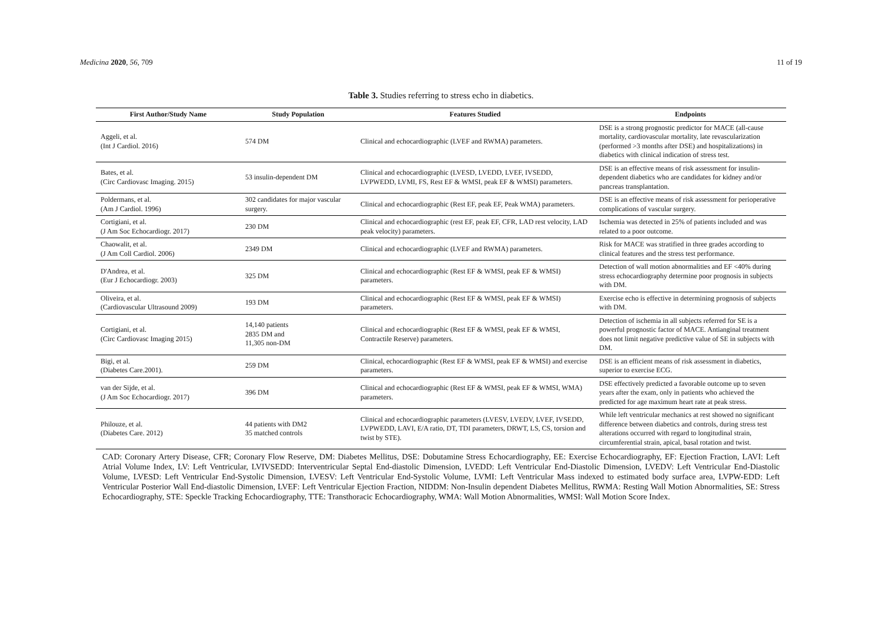Medicina 2020, 56, 709 11 of 19
Table 3. Studies referring to stress echo in diabetics.
| First Author/Study Name | Study Population | Features Studied | Endpoints |
| --- | --- | --- | --- |
| Aggeli, et al. (Int J Cardiol. 2016) | 574 DM | Clinical and echocardiographic (LVEF and RWMA) parameters. | DSE is a strong prognostic predictor for MACE (all-cause mortality, cardiovascular mortality, late revascularization (performed >3 months after DSE) and hospitalizations) in diabetics with clinical indication of stress test. |
| Bates, et al. (Circ Cardiovasc Imaging. 2015) | 53 insulin-dependent DM | Clinical and echocardiographic (LVESD, LVEDD, LVEF, IVSEDD, LVPWEDD, LVMI, FS, Rest EF & WMSI, peak EF & WMSI) parameters. | DSE is an effective means of risk assessment for insulin-dependent diabetics who are candidates for kidney and/or pancreas transplantation. |
| Poldermans, et al. (Am J Cardiol. 1996) | 302 candidates for major vascular surgery. | Clinical and echocardiographic (Rest EF, peak EF, Peak WMA) parameters. | DSE is an effective means of risk assessment for perioperative complications of vascular surgery. |
| Cortigiani, et al. (J Am Soc Echocardiogr. 2017) | 230 DM | Clinical and echocardiographic (rest EF, peak EF, CFR, LAD rest velocity, LAD peak velocity) parameters. | Ischemia was detected in 25% of patients included and was related to a poor outcome. |
| Chaowalit, et al. (J Am Coll Cardiol. 2006) | 2349 DM | Clinical and echocardiographic (LVEF and RWMA) parameters. | Risk for MACE was stratified in three grades according to clinical features and the stress test performance. |
| D'Andrea, et al. (Eur J Echocardiogr. 2003) | 325 DM | Clinical and echocardiographic (Rest EF & WMSI, peak EF & WMSI) parameters. | Detection of wall motion abnormalities and EF <40% during stress echocardiography determine poor prognosis in subjects with DM. |
| Oliveira, et al. (Cardiovascular Ultrasound 2009) | 193 DM | Clinical and echocardiographic (Rest EF & WMSI, peak EF & WMSI) parameters. | Exercise echo is effective in determining prognosis of subjects with DM. |
| Cortigiani, et al. (Circ Cardiovasc Imaging 2015) | 14,140 patients 2835 DM and 11,305 non-DM | Clinical and echocardiographic (Rest EF & WMSI, peak EF & WMSI, Contractile Reserve) parameters. | Detection of ischemia in all subjects referred for SE is a powerful prognostic factor of MACE. Antianginal treatment does not limit negative predictive value of SE in subjects with DM. |
| Bigi, et al. (Diabetes Care.2001). | 259 DM | Clinical, echocardiographic (Rest EF & WMSI, peak EF & WMSI) and exercise parameters. | DSE is an efficient means of risk assessment in diabetics, superior to exercise ECG. |
| van der Sijde, et al. (J Am Soc Echocardiogr. 2017) | 396 DM | Clinical and echocardiographic (Rest EF & WMSI, peak EF & WMSI, WMA) parameters. | DSE effectively predicted a favorable outcome up to seven years after the exam, only in patients who achieved the predicted for age maximum heart rate at peak stress. |
| Philouze, et al. (Diabetes Care. 2012) | 44 patients with DM2 35 matched controls | Clinical and echocardiographic parameters (LVESV, LVEDV, LVEF, IVSEDD, LVPWEDD, LAVI, E/A ratio, DT, TDI parameters, DRWT, LS, CS, torsion and twist by STE). | While left ventricular mechanics at rest showed no significant difference between diabetics and controls, during stress test alterations occurred with regard to longitudinal strain, circumferential strain, apical, basal rotation and twist. |
CAD: Coronary Artery Disease, CFR; Coronary Flow Reserve, DM: Diabetes Mellitus, DSE: Dobutamine Stress Echocardiography, EE: Exercise Echocardiography, EF: Ejection Fraction, LAVI: Left Atrial Volume Index, LV: Left Ventricular, LVIVSEDD: Interventricular Septal End-diastolic Dimension, LVEDD: Left Ventricular End-Diastolic Dimension, LVEDV: Left Ventricular End-Diastolic Volume, LVESD: Left Ventricular End-Systolic Dimension, LVESV: Left Ventricular End-Systolic Volume, LVMI: Left Ventricular Mass indexed to estimated body surface area, LVPW-EDD: Left Ventricular Posterior Wall End-diastolic Dimension, LVEF: Left Ventricular Ejection Fraction, NIDDM: Non-Insulin dependent Diabetes Mellitus, RWMA: Resting Wall Motion Abnormalities, SE: Stress Echocardiography, STE: Speckle Tracking Echocardiography, TTE: Transthoracic Echocardiography, WMA: Wall Motion Abnormalities, WMSI: Wall Motion Score Index.